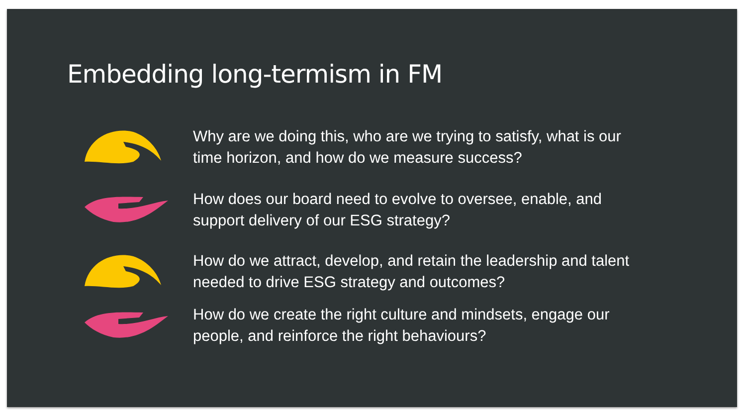Embedding long-termism in FM
Why are we doing this, who are we trying to satisfy, what is our time horizon, and how do we measure success?
How does our board need to evolve to oversee, enable, and support delivery of our ESG strategy?
How do we attract, develop, and retain the leadership and talent needed to drive ESG strategy and outcomes?
How do we create the right culture and mindsets, engage our people, and reinforce the right behaviours?